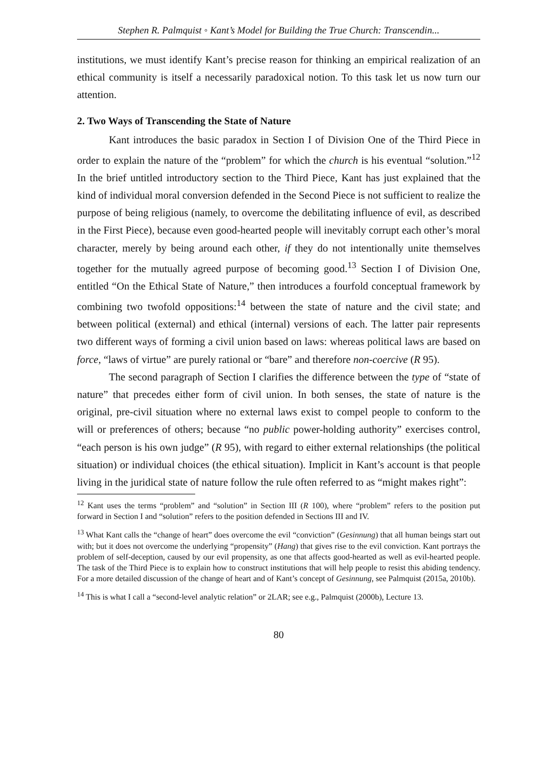Stephen R. Palmquist ◦ Kant’s Model for Building the True Church: Transcendin...
institutions, we must identify Kant’s precise reason for thinking an empirical realization of an ethical community is itself a necessarily paradoxical notion. To this task let us now turn our attention.
2. Two Ways of Transcending the State of Nature
Kant introduces the basic paradox in Section I of Division One of the Third Piece in order to explain the nature of the “problem” for which the church is his eventual “solution.”<sup>12</sup> In the brief untitled introductory section to the Third Piece, Kant has just explained that the kind of individual moral conversion defended in the Second Piece is not sufficient to realize the purpose of being religious (namely, to overcome the debilitating influence of evil, as described in the First Piece), because even good-hearted people will inevitably corrupt each other’s moral character, merely by being around each other, if they do not intentionally unite themselves together for the mutually agreed purpose of becoming good.<sup>13</sup> Section I of Division One, entitled “On the Ethical State of Nature,” then introduces a fourfold conceptual framework by combining two twofold oppositions:<sup>14</sup> between the state of nature and the civil state; and between political (external) and ethical (internal) versions of each. The latter pair represents two different ways of forming a civil union based on laws: whereas political laws are based on force, “laws of virtue” are purely rational or “bare” and therefore non-coercive (R 95).
The second paragraph of Section I clarifies the difference between the type of “state of nature” that precedes either form of civil union. In both senses, the state of nature is the original, pre-civil situation where no external laws exist to compel people to conform to the will or preferences of others; because “no public power-holding authority” exercises control, “each person is his own judge” (R 95), with regard to either external relationships (the political situation) or individual choices (the ethical situation). Implicit in Kant’s account is that people living in the juridical state of nature follow the rule often referred to as “might makes right”:
<sup>12</sup> Kant uses the terms “problem” and “solution” in Section III (R 100), where “problem” refers to the position put forward in Section I and “solution” refers to the position defended in Sections III and IV.
<sup>13</sup> What Kant calls the “change of heart” does overcome the evil “conviction” (Gesinnung) that all human beings start out with; but it does not overcome the underlying “propensity” (Hang) that gives rise to the evil conviction. Kant portrays the problem of self-deception, caused by our evil propensity, as one that affects good-hearted as well as evil-hearted people. The task of the Third Piece is to explain how to construct institutions that will help people to resist this abiding tendency. For a more detailed discussion of the change of heart and of Kant’s concept of Gesinnung, see Palmquist (2015a, 2010b).
<sup>14</sup> This is what I call a “second-level analytic relation” or 2LAR; see e.g., Palmquist (2000b), Lecture 13.
80